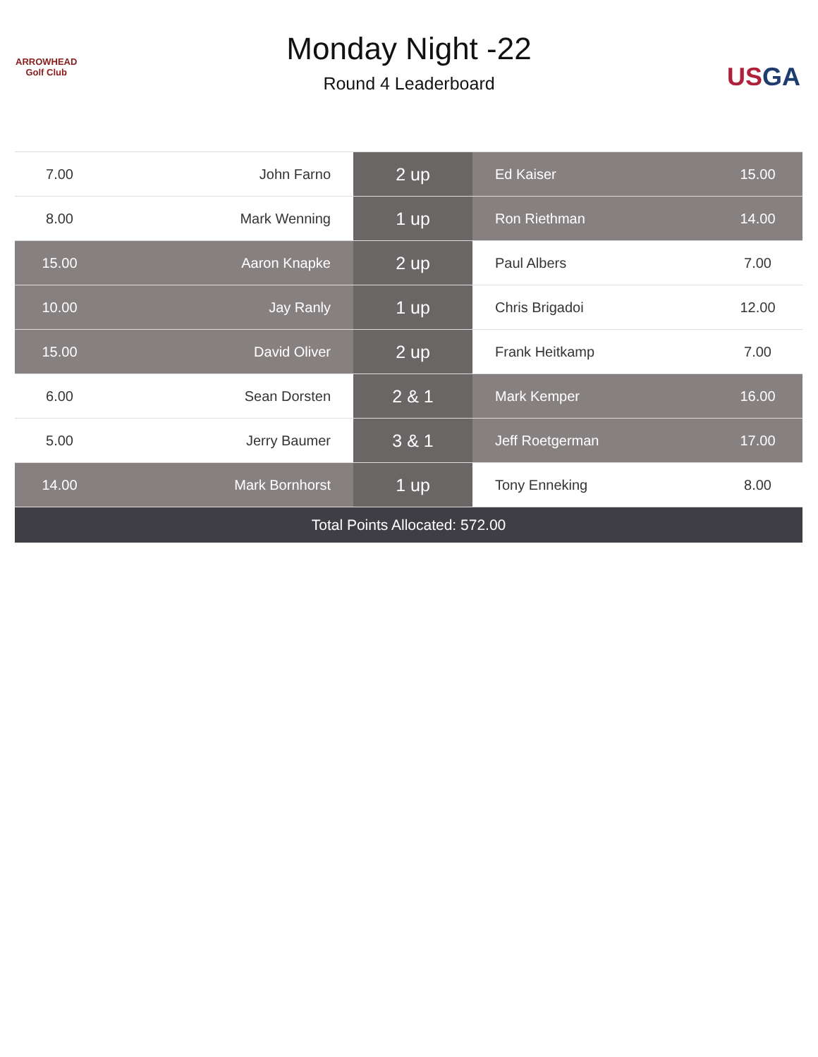ARROWHEAD
Golf Club
Monday Night -22
Round 4 Leaderboard
USGA
| 7.00 | John Farno | 2 up | Ed Kaiser | 15.00 |
| 8.00 | Mark Wenning | 1 up | Ron Riethman | 14.00 |
| 15.00 | Aaron Knapke | 2 up | Paul Albers | 7.00 |
| 10.00 | Jay Ranly | 1 up | Chris Brigadoi | 12.00 |
| 15.00 | David Oliver | 2 up | Frank Heitkamp | 7.00 |
| 6.00 | Sean Dorsten | 2 & 1 | Mark Kemper | 16.00 |
| 5.00 | Jerry Baumer | 3 & 1 | Jeff Roetgerman | 17.00 |
| 14.00 | Mark Bornhorst | 1 up | Tony Enneking | 8.00 |
| Total Points Allocated: 572.00 | | | | |